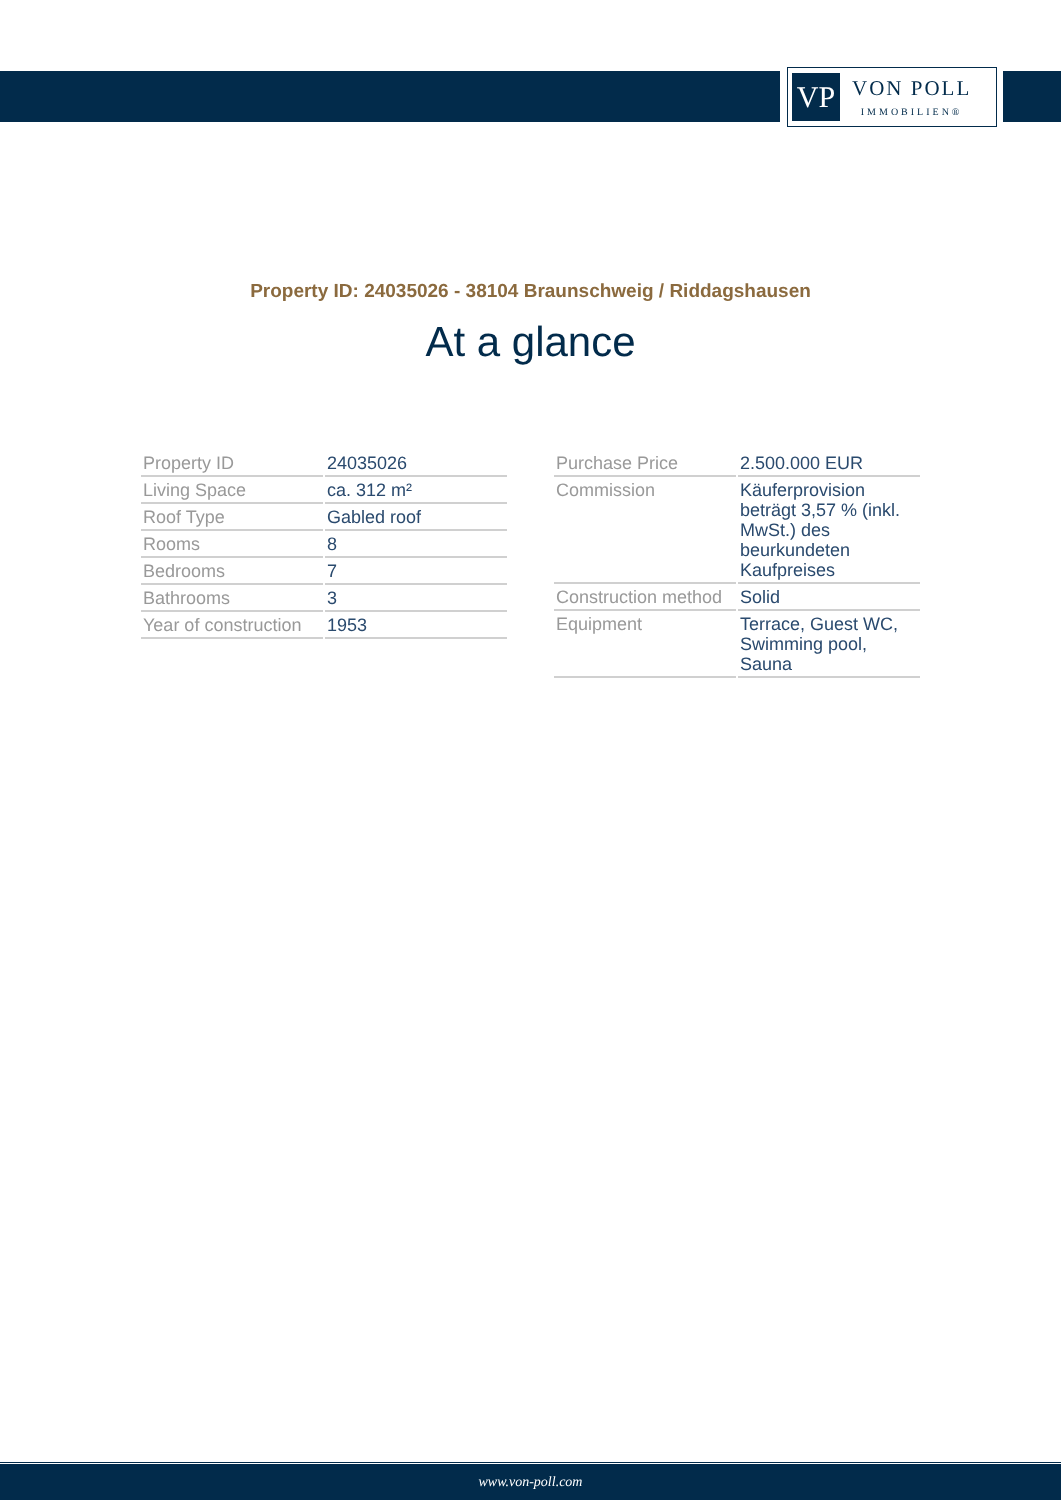VP
VON POLL
IMMOBILIEN®
Property ID: 24035026 - 38104 Braunschweig / Riddagshausen
At a glance
| Property ID | 24035026 |
| Living Space | ca. 312 m² |
| Roof Type | Gabled roof |
| Rooms | 8 |
| Bedrooms | 7 |
| Bathrooms | 3 |
| Year of construction | 1953 |
| Purchase Price | 2.500.000 EUR |
| Commission | Käuferprovision beträgt 3,57 % (inkl. MwSt.) des beurkundeten Kaufpreises |
| Construction method | Solid |
| Equipment | Terrace, Guest WC, Swimming pool, Sauna |
www.von-poll.com